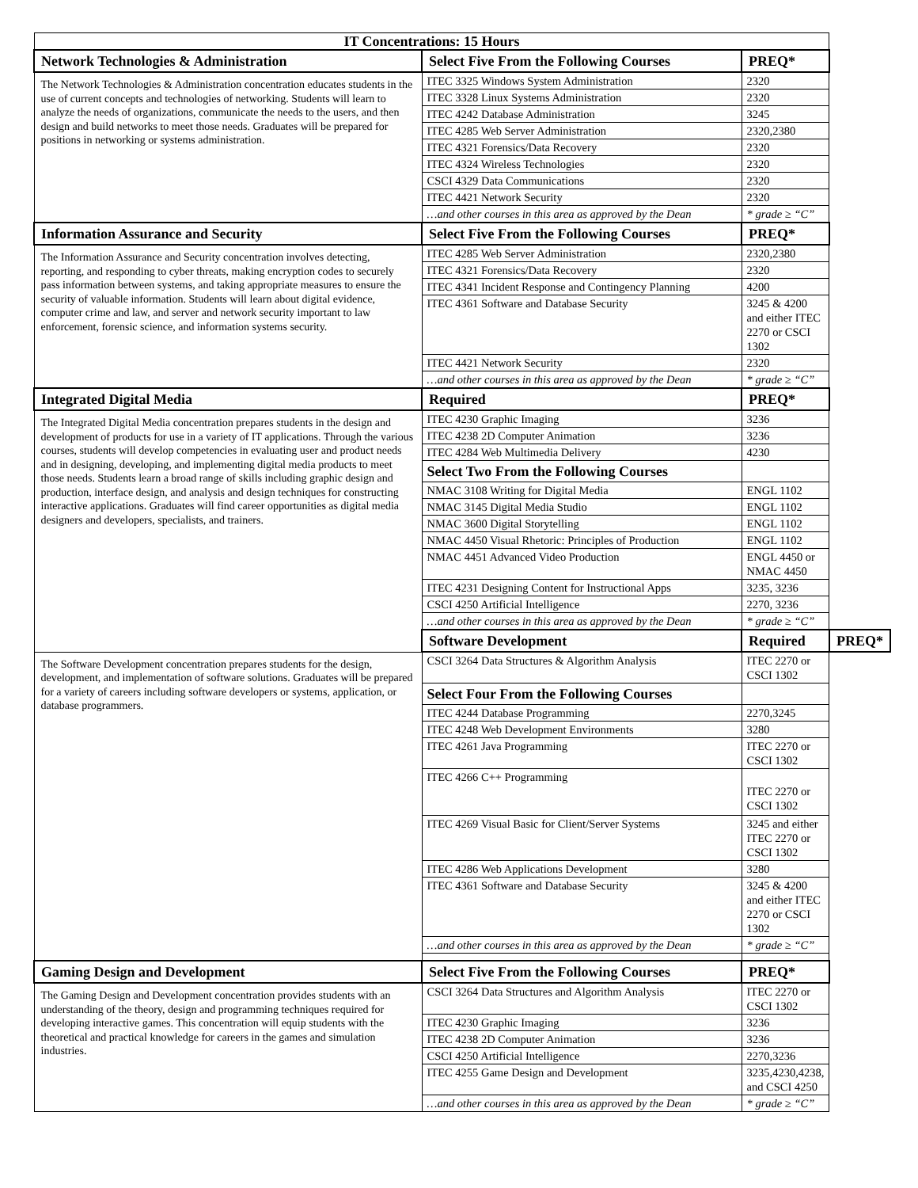| IT Concentrations: 15 Hours | | | |
| Network Technologies & Administration | Select Five From the Following Courses | PREQ* | |
| The Network Technologies & Administration concentration educates students in the use of current concepts and technologies of networking. Students will learn to analyze the needs of organizations, communicate the needs to the users, and then design and build networks to meet those needs. Graduates will be prepared for positions in networking or systems administration. | ITEC 3325 Windows System Administration | 2320 | |
| | ITEC 3328 Linux Systems Administration | 2320 | |
| | ITEC 4242 Database Administration | 3245 | |
| | ITEC 4285 Web Server Administration | 2320,2380 | |
| | ITEC 4321 Forensics/Data Recovery | 2320 | |
| | ITEC 4324 Wireless Technologies | 2320 | |
| | CSCI 4329 Data Communications | 2320 | |
| | ITEC 4421 Network Security | 2320 | |
| | …and other courses in this area as approved by the Dean | * grade ≥ “C” | |
| Information Assurance and Security | Select Five From the Following Courses | PREQ* | |
| The Information Assurance and Security concentration involves detecting, reporting, and responding to cyber threats, making encryption codes to securely pass information between systems, and taking appropriate measures to ensure the security of valuable information. Students will learn about digital evidence, computer crime and law, and server and network security important to law enforcement, forensic science, and information systems security. | ITEC 4285 Web Server Administration | 2320,2380 | |
| | ITEC 4321 Forensics/Data Recovery | 2320 | |
| | ITEC 4341 Incident Response and Contingency Planning | 4200 | |
| | ITEC 4361 Software and Database Security | 3245 & 4200 and either ITEC 2270 or CSCI 1302 | |
| | ITEC 4421 Network Security | 2320 | |
| | …and other courses in this area as approved by the Dean | * grade ≥ “C” | |
| Integrated Digital Media | Required | PREQ* | |
| The Integrated Digital Media concentration prepares students in the design and development of products for use in a variety of IT applications. Through the various courses, students will develop competencies in evaluating user and product needs and in designing, developing, and implementing digital media products to meet those needs. Students learn a broad range of skills including graphic design and production, interface design, and analysis and design techniques for constructing interactive applications. Graduates will find career opportunities as digital media designers and developers, specialists, and trainers. | ITEC 4230 Graphic Imaging | 3236 | |
| | ITEC 4238 2D Computer Animation | 3236 | |
| | ITEC 4284 Web Multimedia Delivery | 4230 | |
| | Select Two From the Following Courses | | |
| | NMAC 3108 Writing for Digital Media | ENGL 1102 | |
| | NMAC 3145 Digital Media Studio | ENGL 1102 | |
| | NMAC 3600 Digital Storytelling | ENGL 1102 | |
| | NMAC 4450 Visual Rhetoric: Principles of Production | ENGL 1102 | |
| | NMAC 4451 Advanced Video Production | ENGL 4450 or NMAC 4450 | |
| | ITEC 4231 Designing Content for Instructional Apps | 3235, 3236 | |
| | CSCI 4250 Artificial Intelligence | 2270, 3236 | |
| | …and other courses in this area as approved by the Dean | * grade ≥ “C” | |
| | Software Development | Required | PREQ* |
| The Software Development concentration prepares students for the design, development, and implementation of software solutions. Graduates will be prepared for a variety of careers including software developers or systems, application, or database programmers. | CSCI 3264 Data Structures & Algorithm Analysis | ITEC 2270 or CSCI 1302 | |
| | Select Four From the Following Courses | | |
| | ITEC 4244 Database Programming | 2270,3245 | |
| | ITEC 4248 Web Development Environments | 3280 | |
| | ITEC 4261 Java Programming | ITEC 2270 or CSCI 1302 | |
| | ITEC 4266 C++ Programming | ITEC 2270 or CSCI 1302 | |
| | ITEC 4269 Visual Basic for Client/Server Systems | 3245 and either ITEC 2270 or CSCI 1302 | |
| | ITEC 4286 Web Applications Development | 3280 | |
| | ITEC 4361 Software and Database Security | 3245 & 4200 and either ITEC 2270 or CSCI 1302 | |
| | …and other courses in this area as approved by the Dean | * grade ≥ “C” | |
| Gaming Design and Development | Select Five From the Following Courses | PREQ* | |
| The Gaming Design and Development concentration provides students with an understanding of the theory, design and programming techniques required for developing interactive games. This concentration will equip students with the theoretical and practical knowledge for careers in the games and simulation industries. | CSCI 3264 Data Structures and Algorithm Analysis | ITEC 2270 or CSCI 1302 | |
| | ITEC 4230 Graphic Imaging | 3236 | |
| | ITEC 4238 2D Computer Animation | 3236 | |
| | CSCI 4250 Artificial Intelligence | 2270,3236 | |
| | ITEC 4255 Game Design and Development | 3235,4230,4238, and CSCI 4250 | |
| | …and other courses in this area as approved by the Dean | * grade ≥ “C” | |